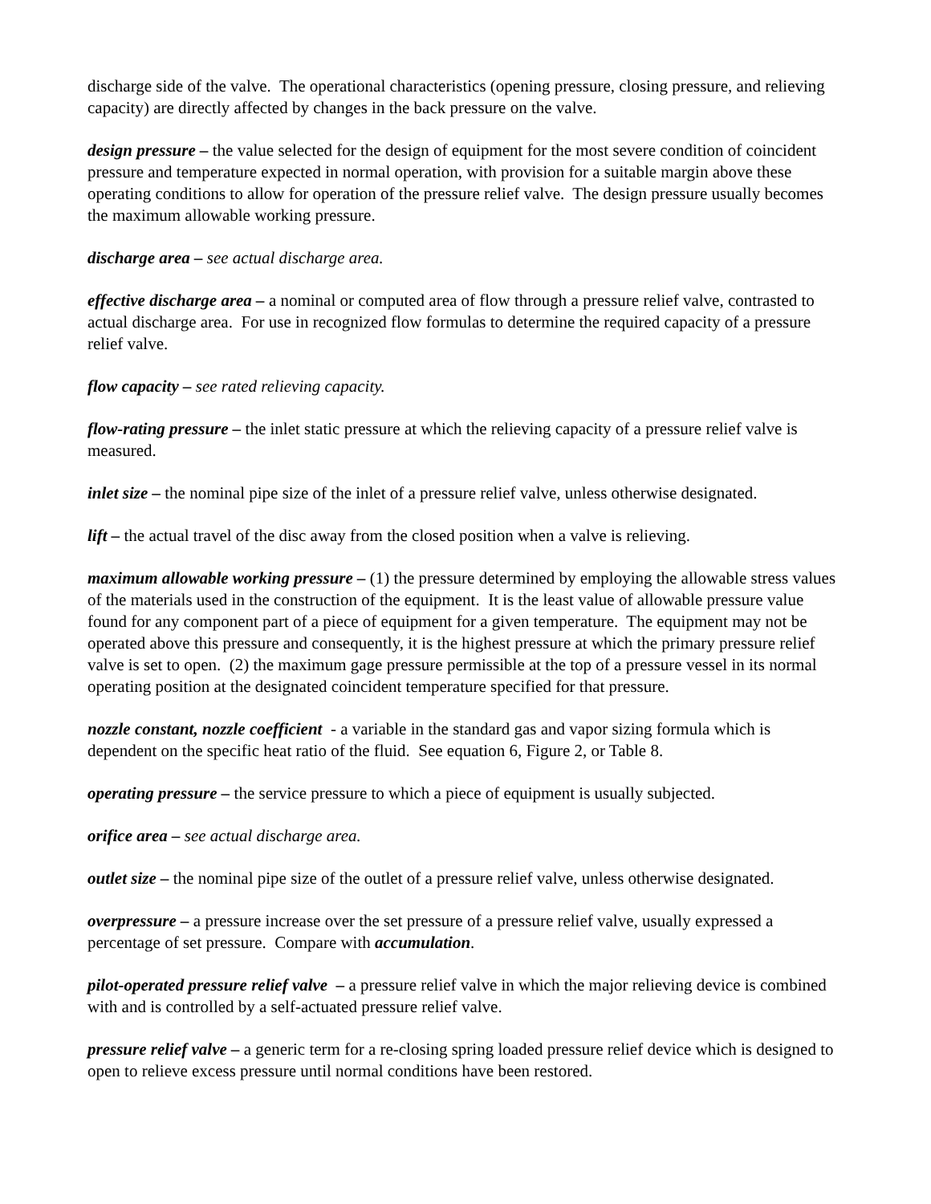discharge side of the valve. The operational characteristics (opening pressure, closing pressure, and relieving capacity) are directly affected by changes in the back pressure on the valve.
design pressure – the value selected for the design of equipment for the most severe condition of coincident pressure and temperature expected in normal operation, with provision for a suitable margin above these operating conditions to allow for operation of the pressure relief valve. The design pressure usually becomes the maximum allowable working pressure.
discharge area – see actual discharge area.
effective discharge area – a nominal or computed area of flow through a pressure relief valve, contrasted to actual discharge area. For use in recognized flow formulas to determine the required capacity of a pressure relief valve.
flow capacity – see rated relieving capacity.
flow-rating pressure – the inlet static pressure at which the relieving capacity of a pressure relief valve is measured.
inlet size – the nominal pipe size of the inlet of a pressure relief valve, unless otherwise designated.
lift – the actual travel of the disc away from the closed position when a valve is relieving.
maximum allowable working pressure – (1) the pressure determined by employing the allowable stress values of the materials used in the construction of the equipment. It is the least value of allowable pressure value found for any component part of a piece of equipment for a given temperature. The equipment may not be operated above this pressure and consequently, it is the highest pressure at which the primary pressure relief valve is set to open. (2) the maximum gage pressure permissible at the top of a pressure vessel in its normal operating position at the designated coincident temperature specified for that pressure.
nozzle constant, nozzle coefficient - a variable in the standard gas and vapor sizing formula which is dependent on the specific heat ratio of the fluid. See equation 6, Figure 2, or Table 8.
operating pressure – the service pressure to which a piece of equipment is usually subjected.
orifice area – see actual discharge area.
outlet size – the nominal pipe size of the outlet of a pressure relief valve, unless otherwise designated.
overpressure – a pressure increase over the set pressure of a pressure relief valve, usually expressed a percentage of set pressure. Compare with accumulation.
pilot-operated pressure relief valve – a pressure relief valve in which the major relieving device is combined with and is controlled by a self-actuated pressure relief valve.
pressure relief valve – a generic term for a re-closing spring loaded pressure relief device which is designed to open to relieve excess pressure until normal conditions have been restored.